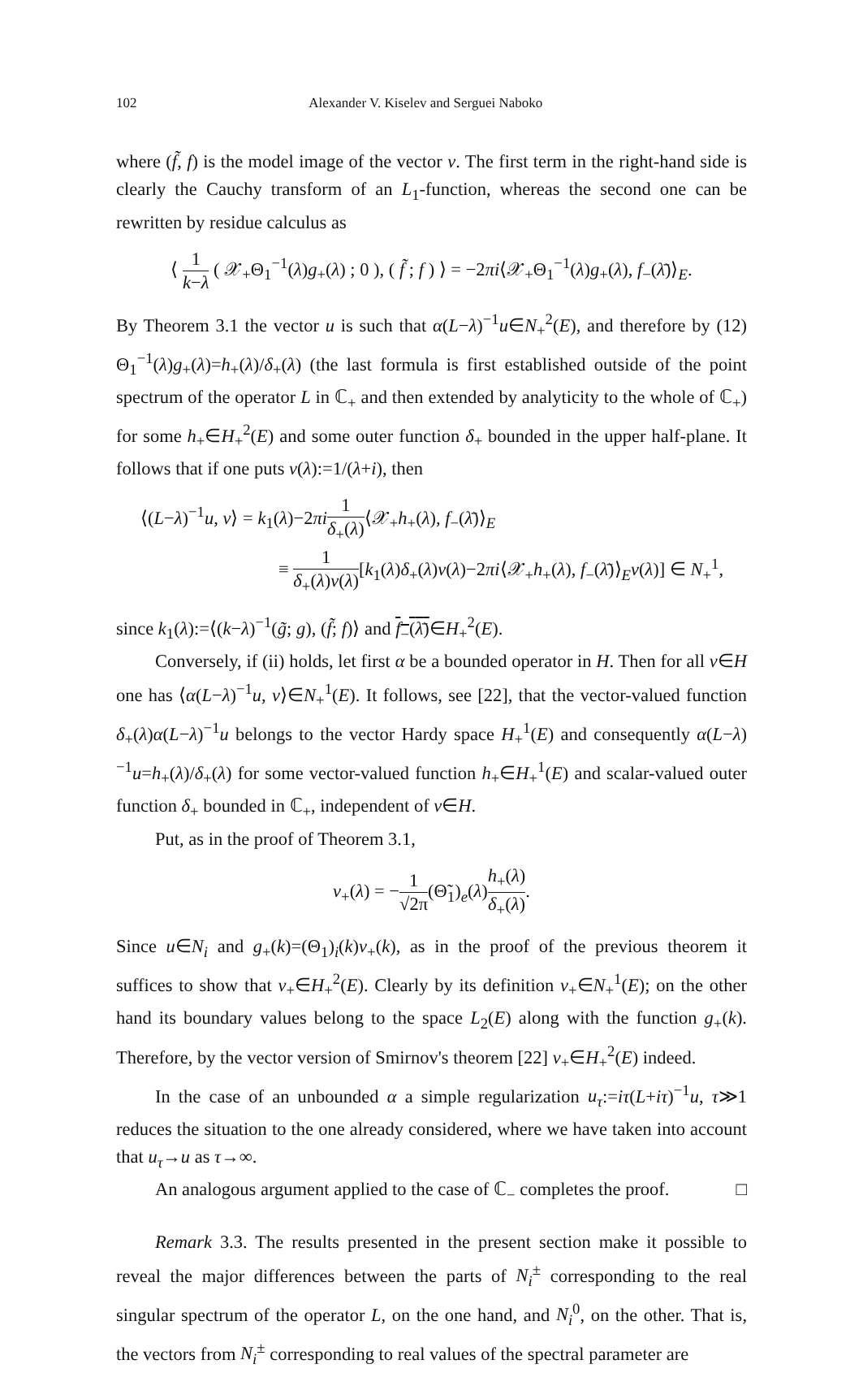102 Alexander V. Kiselev and Serguei Naboko
where (f̃, f) is the model image of the vector v. The first term in the right-hand side is clearly the Cauchy transform of an L<sub>1</sub>-function, whereas the second one can be rewritten by residue calculus as
⟨ 1 k−λ ( 𝒳<sub>+</sub>Θ<sub>1</sub><sup>−1</sup>(λ)g<sub>+</sub>(λ) ; 0 ), ( f̃ ; f ) ⟩ = −2πi⟨𝒳<sub>+</sub>Θ<sub>1</sub><sup>−1</sup>(λ)g<sub>+</sub>(λ), f<sub>−</sub>(λ̄)⟩<sub>E</sub>.
By Theorem 3.1 the vector u is such that α(L−λ)<sup>−1</sup>u∈N<sub>+</sub><sup>2</sup>(E), and therefore by (12) Θ<sub>1</sub><sup>−1</sup>(λ)g<sub>+</sub>(λ)=h<sub>+</sub>(λ)/δ<sub>+</sub>(λ) (the last formula is first established outside of the point spectrum of the operator L in ℂ<sub>+</sub> and then extended by analyticity to the whole of ℂ<sub>+</sub>) for some h<sub>+</sub>∈H<sub>+</sub><sup>2</sup>(E) and some outer function δ<sub>+</sub> bounded in the upper half-plane. It follows that if one puts ν(λ):=1/(λ+i), then
⟨(L−λ)<sup>−1</sup>u, v⟩ = k<sub>1</sub>(λ)−2πi 1 δ<sub>+</sub>(λ)⟨𝒳<sub>+</sub>h<sub>+</sub>(λ), f<sub>−</sub>(λ̄)⟩<sub>E</sub>
≡ 1 δ<sub>+</sub>(λ)ν(λ)[k<sub>1</sub>(λ)δ<sub>+</sub>(λ)ν(λ)−2πi⟨𝒳<sub>+</sub>h<sub>+</sub>(λ), f<sub>−</sub>(λ̄)⟩<sub>E</sub>ν(λ)] ∈ N<sub>+</sub><sup>1</sup>,
since k<sub>1</sub>(λ):=⟨(k−λ)<sup>−1</sup>(g̃; g), (f̃; f)⟩ and f<sub>−</sub>(λ̄)∈H<sub>+</sub><sup>2</sup>(E).
Conversely, if (ii) holds, let first α be a bounded operator in H. Then for all v∈H one has ⟨α(L−λ)<sup>−1</sup>u, v⟩∈N<sub>+</sub><sup>1</sup>(E). It follows, see [22], that the vector-valued function δ<sub>+</sub>(λ)α(L−λ)<sup>−1</sup>u belongs to the vector Hardy space H<sub>+</sub><sup>1</sup>(E) and consequently α(L−λ)<sup>−1</sup>u=h<sub>+</sub>(λ)/δ<sub>+</sub>(λ) for some vector-valued function h<sub>+</sub>∈H<sub>+</sub><sup>1</sup>(E) and scalar-valued outer function δ<sub>+</sub> bounded in ℂ<sub>+</sub>, independent of v∈H.
Put, as in the proof of Theorem 3.1,
v<sub>+</sub>(λ) = −1 √2π(Θ̃<sub>1</sub>)<sub>e</sub>(λ)h<sub>+</sub>(λ) δ<sub>+</sub>(λ).
Since u∈N<sub>i</sub> and g<sub>+</sub>(k)=(Θ<sub>1</sub>)<sub>i</sub>(k)v<sub>+</sub>(k), as in the proof of the previous theorem it suffices to show that v<sub>+</sub>∈H<sub>+</sub><sup>2</sup>(E). Clearly by its definition v<sub>+</sub>∈N<sub>+</sub><sup>1</sup>(E); on the other hand its boundary values belong to the space L<sub>2</sub>(E) along with the function g<sub>+</sub>(k). Therefore, by the vector version of Smirnov's theorem [22] v<sub>+</sub>∈H<sub>+</sub><sup>2</sup>(E) indeed.
In the case of an unbounded α a simple regularization u<sub>τ</sub>:=iτ(L+iτ)<sup>−1</sup>u, τ≫1 reduces the situation to the one already considered, where we have taken into account that u<sub>τ</sub>→u as τ→∞.
An analogous argument applied to the case of ℂ<sub>−</sub> completes the proof. □
Remark 3.3. The results presented in the present section make it possible to reveal the major differences between the parts of N<sub>i</sub><sup>±</sup> corresponding to the real singular spectrum of the operator L, on the one hand, and N<sub>i</sub><sup>0</sup>, on the other. That is, the vectors from N<sub>i</sub><sup>±</sup> corresponding to real values of the spectral parameter are